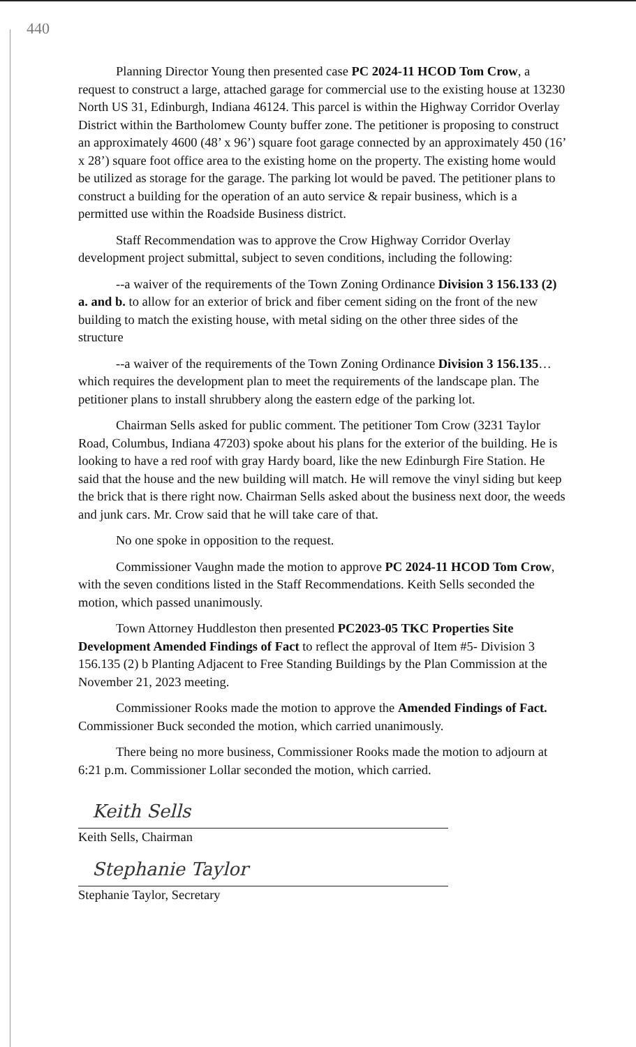440
Planning Director Young then presented case PC 2024-11 HCOD Tom Crow, a request to construct a large, attached garage for commercial use to the existing house at 13230 North US 31, Edinburgh, Indiana 46124. This parcel is within the Highway Corridor Overlay District within the Bartholomew County buffer zone. The petitioner is proposing to construct an approximately 4600 (48’ x 96’) square foot garage connected by an approximately 450 (16’ x 28’) square foot office area to the existing home on the property. The existing home would be utilized as storage for the garage. The parking lot would be paved. The petitioner plans to construct a building for the operation of an auto service & repair business, which is a permitted use within the Roadside Business district.
Staff Recommendation was to approve the Crow Highway Corridor Overlay development project submittal, subject to seven conditions, including the following:
--a waiver of the requirements of the Town Zoning Ordinance Division 3 156.133 (2) a. and b. to allow for an exterior of brick and fiber cement siding on the front of the new building to match the existing house, with metal siding on the other three sides of the structure
--a waiver of the requirements of the Town Zoning Ordinance Division 3 156.135…which requires the development plan to meet the requirements of the landscape plan. The petitioner plans to install shrubbery along the eastern edge of the parking lot.
Chairman Sells asked for public comment. The petitioner Tom Crow (3231 Taylor Road, Columbus, Indiana 47203) spoke about his plans for the exterior of the building. He is looking to have a red roof with gray Hardy board, like the new Edinburgh Fire Station. He said that the house and the new building will match. He will remove the vinyl siding but keep the brick that is there right now. Chairman Sells asked about the business next door, the weeds and junk cars. Mr. Crow said that he will take care of that.
No one spoke in opposition to the request.
Commissioner Vaughn made the motion to approve PC 2024-11 HCOD Tom Crow, with the seven conditions listed in the Staff Recommendations. Keith Sells seconded the motion, which passed unanimously.
Town Attorney Huddleston then presented PC2023-05 TKC Properties Site Development Amended Findings of Fact to reflect the approval of Item #5- Division 3 156.135 (2) b Planting Adjacent to Free Standing Buildings by the Plan Commission at the November 21, 2023 meeting.
Commissioner Rooks made the motion to approve the Amended Findings of Fact. Commissioner Buck seconded the motion, which carried unanimously.
There being no more business, Commissioner Rooks made the motion to adjourn at 6:21 p.m. Commissioner Lollar seconded the motion, which carried.
Keith Sells
Keith Sells, Chairman
Stephanie Taylor
Stephanie Taylor, Secretary